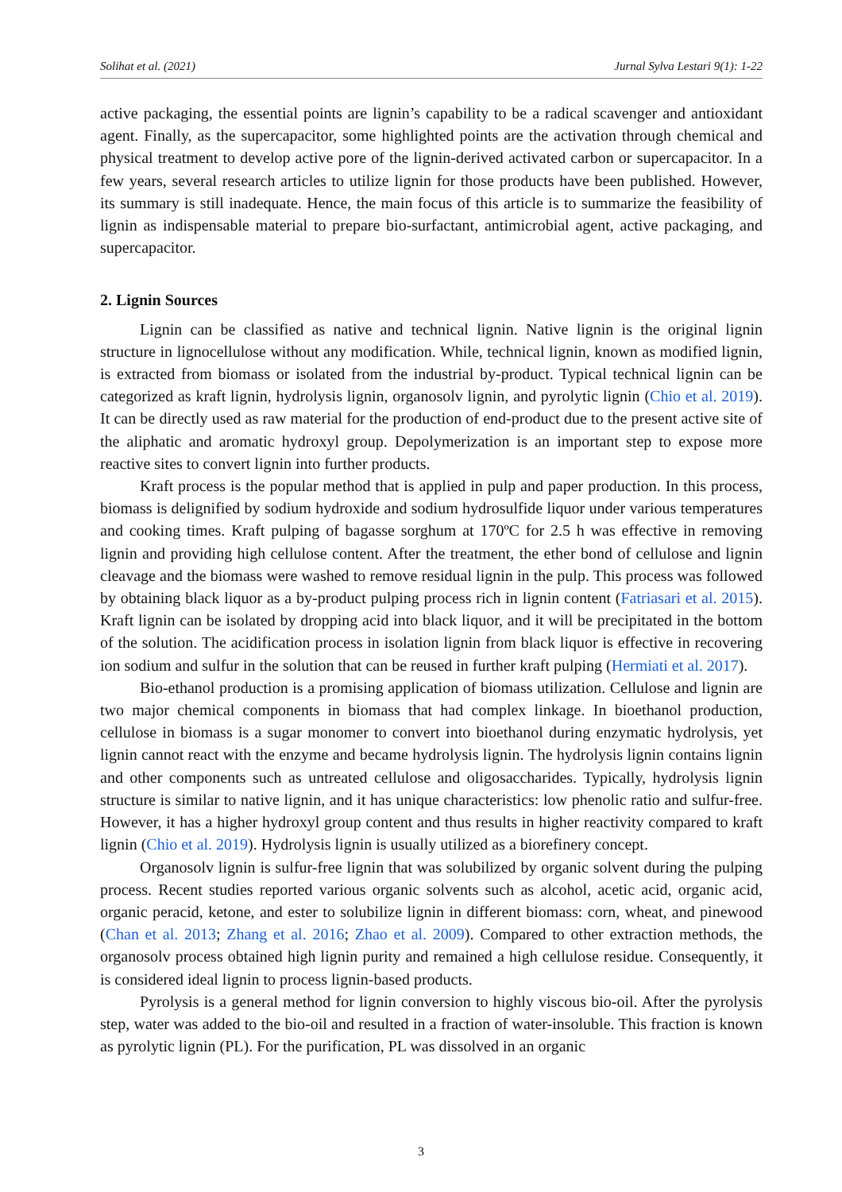Solihat et al. (2021) Jurnal Sylva Lestari 9(1): 1-22
active packaging, the essential points are lignin’s capability to be a radical scavenger and antioxidant agent. Finally, as the supercapacitor, some highlighted points are the activation through chemical and physical treatment to develop active pore of the lignin-derived activated carbon or supercapacitor. In a few years, several research articles to utilize lignin for those products have been published. However, its summary is still inadequate. Hence, the main focus of this article is to summarize the feasibility of lignin as indispensable material to prepare bio-surfactant, antimicrobial agent, active packaging, and supercapacitor.
2. Lignin Sources
Lignin can be classified as native and technical lignin. Native lignin is the original lignin structure in lignocellulose without any modification. While, technical lignin, known as modified lignin, is extracted from biomass or isolated from the industrial by-product. Typical technical lignin can be categorized as kraft lignin, hydrolysis lignin, organosolv lignin, and pyrolytic lignin (Chio et al. 2019). It can be directly used as raw material for the production of end-product due to the present active site of the aliphatic and aromatic hydroxyl group. Depolymerization is an important step to expose more reactive sites to convert lignin into further products.
Kraft process is the popular method that is applied in pulp and paper production. In this process, biomass is delignified by sodium hydroxide and sodium hydrosulfide liquor under various temperatures and cooking times. Kraft pulping of bagasse sorghum at 170ºC for 2.5 h was effective in removing lignin and providing high cellulose content. After the treatment, the ether bond of cellulose and lignin cleavage and the biomass were washed to remove residual lignin in the pulp. This process was followed by obtaining black liquor as a by-product pulping process rich in lignin content (Fatriasari et al. 2015). Kraft lignin can be isolated by dropping acid into black liquor, and it will be precipitated in the bottom of the solution. The acidification process in isolation lignin from black liquor is effective in recovering ion sodium and sulfur in the solution that can be reused in further kraft pulping (Hermiati et al. 2017).
Bio-ethanol production is a promising application of biomass utilization. Cellulose and lignin are two major chemical components in biomass that had complex linkage. In bioethanol production, cellulose in biomass is a sugar monomer to convert into bioethanol during enzymatic hydrolysis, yet lignin cannot react with the enzyme and became hydrolysis lignin. The hydrolysis lignin contains lignin and other components such as untreated cellulose and oligosaccharides. Typically, hydrolysis lignin structure is similar to native lignin, and it has unique characteristics: low phenolic ratio and sulfur-free. However, it has a higher hydroxyl group content and thus results in higher reactivity compared to kraft lignin (Chio et al. 2019). Hydrolysis lignin is usually utilized as a biorefinery concept.
Organosolv lignin is sulfur-free lignin that was solubilized by organic solvent during the pulping process. Recent studies reported various organic solvents such as alcohol, acetic acid, organic acid, organic peracid, ketone, and ester to solubilize lignin in different biomass: corn, wheat, and pinewood (Chan et al. 2013; Zhang et al. 2016; Zhao et al. 2009). Compared to other extraction methods, the organosolv process obtained high lignin purity and remained a high cellulose residue. Consequently, it is considered ideal lignin to process lignin-based products.
Pyrolysis is a general method for lignin conversion to highly viscous bio-oil. After the pyrolysis step, water was added to the bio-oil and resulted in a fraction of water-insoluble. This fraction is known as pyrolytic lignin (PL). For the purification, PL was dissolved in an organic
3